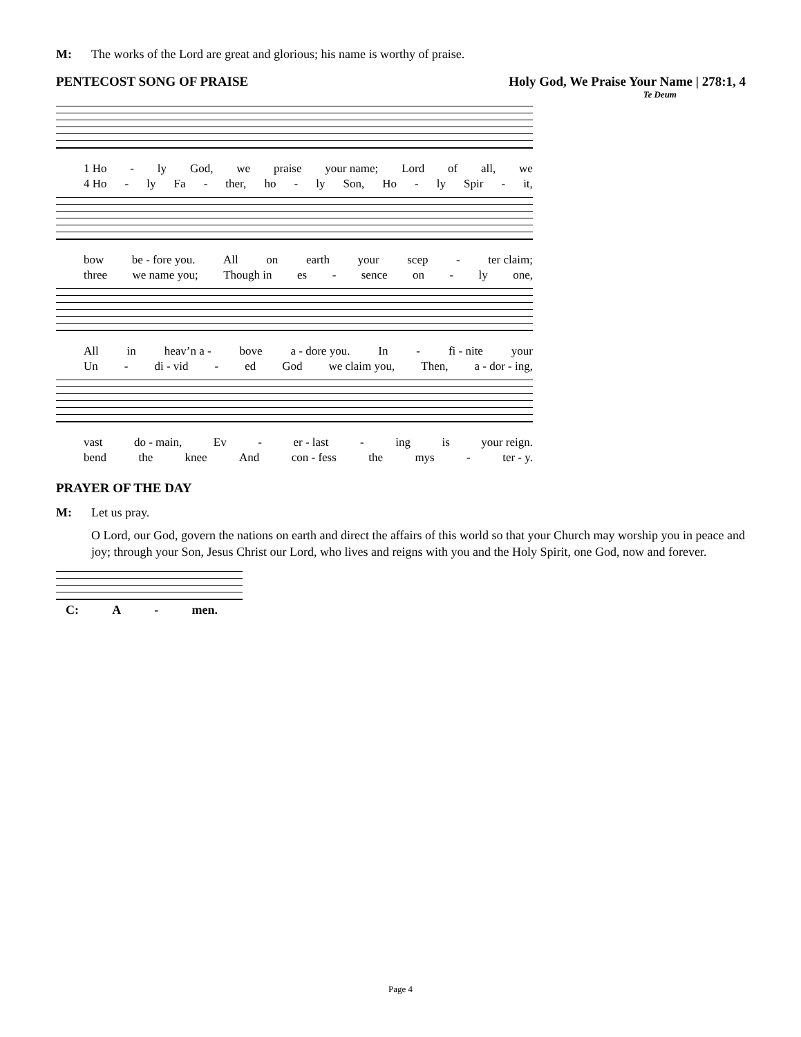M: The works of the Lord are great and glorious; his name is worthy of praise.
PENTECOST SONG OF PRAISE Holy God, We Praise Your Name | 278:1, 4
Te Deum
1 Ho - ly God, we praise your name; Lord of all, we
4 Ho - ly Fa - ther, ho - ly Son, Ho - ly Spir - it,
bow be - fore you. All on earth your scep - ter claim;
three we name you; Though in es - sence on - ly one,
All in heav’n a - bove a - dore you. In - fi - nite your
Un - di - vid - ed God we claim you, Then, a - dor - ing,
vast do - main, Ev - er - last - ing is your reign.
bend the knee And con - fess the mys - ter - y.
PRAYER OF THE DAY
M: Let us pray.
O Lord, our God, govern the nations on earth and direct the affairs of this world so that your Church may worship you in peace and joy; through your Son, Jesus Christ our Lord, who lives and reigns with you and the Holy Spirit, one God, now and forever.
C: A - men.
Page 4